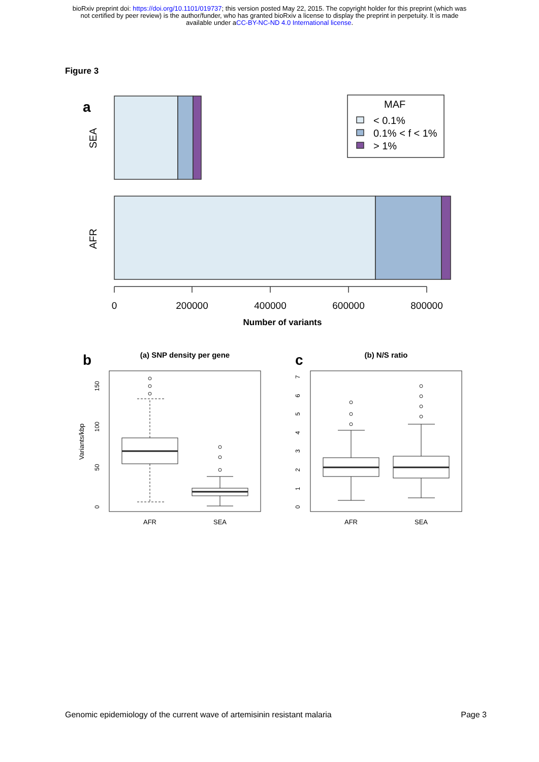bioRxiv preprint doi: https://doi.org/10.1101/019737; this version posted May 22, 2015. The copyright holder for this preprint (which was
not certified by peer review) is the author/funder, who has granted bioRxiv a license to display the preprint in perpetuity. It is made
available under aCC-BY-NC-ND 4.0 International license.
Figure 3
a
SEA
AFR
MAF
< 0.1%
0.1% < f < 1%
> 1%
0
200000
400000
600000
800000
Number of variants
b
(a) SNP density per gene
c
(b) N/S ratio
Variants/kbp
150
100
50
0
7
6
5
4
3
2
1
0
AFR
SEA
AFR
SEA
Genomic epidemiology of the current wave of artemisinin resistant malaria Page 3